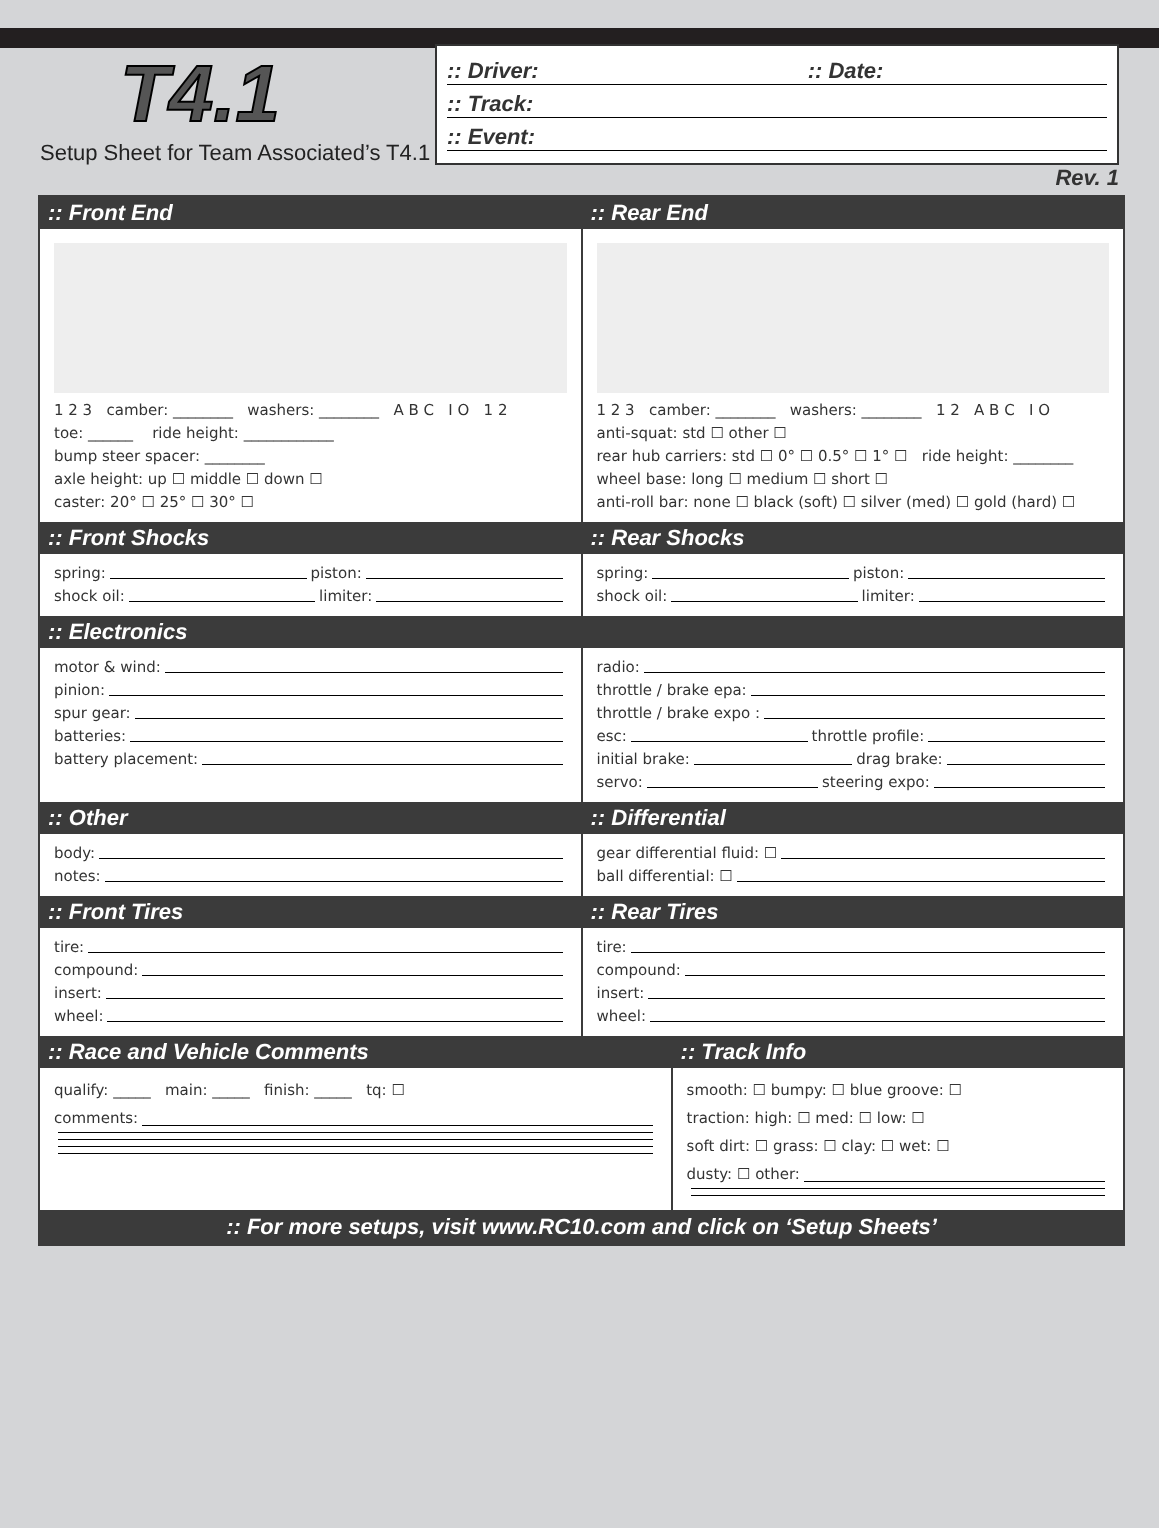T4.1
Setup Sheet for Team Associated’s T4.1
:: Driver: :: Date:
:: Track:
:: Event:
Rev. 1
:: Front End
1 2 3 camber: ________ washers: ________ A B C I O 1 2
toe: ______ ride height: ____________
bump steer spacer: ________
axle height: up ☐ middle ☐ down ☐
caster: 20° ☐ 25° ☐ 30° ☐
:: Rear End
1 2 3 camber: ________ washers: ________ 1 2 A B C I O
anti-squat: std ☐ other ☐
rear hub carriers: std ☐ 0° ☐ 0.5° ☐ 1° ☐ ride height: ________
wheel base: long ☐ medium ☐ short ☐
anti-roll bar: none ☐ black (soft) ☐ silver (med) ☐ gold (hard) ☐
:: Front Shocks
spring: piston:
shock oil: limiter:
:: Rear Shocks
spring: piston:
shock oil: limiter:
:: Electronics
motor & wind:
pinion:
spur gear:
batteries:
battery placement:
radio:
throttle / brake epa:
throttle / brake expo :
esc: throttle profile:
initial brake: drag brake:
servo: steering expo:
:: Other
body:
notes:
:: Differential
gear differential fluid: ☐
ball differential: ☐
:: Front Tires
tire:
compound:
insert:
wheel:
:: Rear Tires
tire:
compound:
insert:
wheel:
:: Race and Vehicle Comments
qualify: _____ main: _____ finish: _____ tq: ☐
comments:
:: Track Info
smooth: ☐ bumpy: ☐ blue groove: ☐
traction: high: ☐ med: ☐ low: ☐
soft dirt: ☐ grass: ☐ clay: ☐ wet: ☐
dusty: ☐ other:
:: For more setups, visit www.RC10.com and click on ‘Setup Sheets’